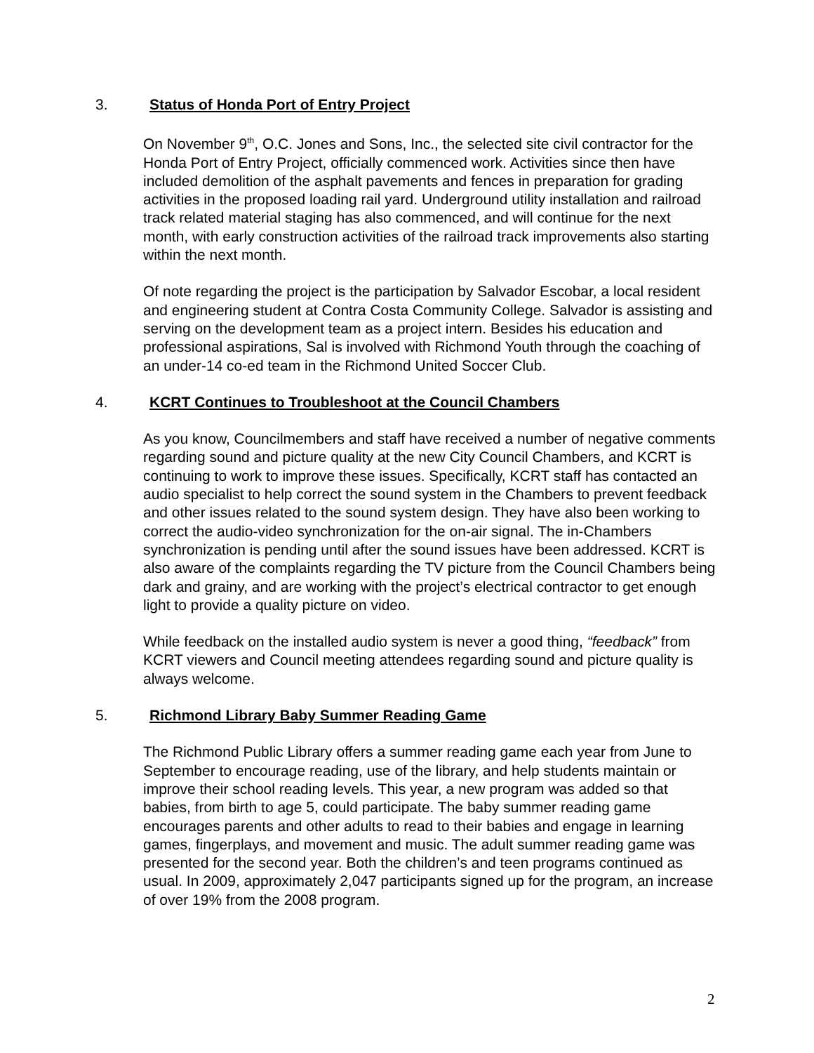3. Status of Honda Port of Entry Project
On November 9<sup>th</sup>, O.C. Jones and Sons, Inc., the selected site civil contractor for the Honda Port of Entry Project, officially commenced work. Activities since then have included demolition of the asphalt pavements and fences in preparation for grading activities in the proposed loading rail yard. Underground utility installation and railroad track related material staging has also commenced, and will continue for the next month, with early construction activities of the railroad track improvements also starting within the next month.
Of note regarding the project is the participation by Salvador Escobar, a local resident and engineering student at Contra Costa Community College. Salvador is assisting and serving on the development team as a project intern. Besides his education and professional aspirations, Sal is involved with Richmond Youth through the coaching of an under-14 co-ed team in the Richmond United Soccer Club.
4. KCRT Continues to Troubleshoot at the Council Chambers
As you know, Councilmembers and staff have received a number of negative comments regarding sound and picture quality at the new City Council Chambers, and KCRT is continuing to work to improve these issues. Specifically, KCRT staff has contacted an audio specialist to help correct the sound system in the Chambers to prevent feedback and other issues related to the sound system design. They have also been working to correct the audio-video synchronization for the on-air signal. The in-Chambers synchronization is pending until after the sound issues have been addressed. KCRT is also aware of the complaints regarding the TV picture from the Council Chambers being dark and grainy, and are working with the project’s electrical contractor to get enough light to provide a quality picture on video.
While feedback on the installed audio system is never a good thing, “feedback” from KCRT viewers and Council meeting attendees regarding sound and picture quality is always welcome.
5. Richmond Library Baby Summer Reading Game
The Richmond Public Library offers a summer reading game each year from June to September to encourage reading, use of the library, and help students maintain or improve their school reading levels. This year, a new program was added so that babies, from birth to age 5, could participate. The baby summer reading game encourages parents and other adults to read to their babies and engage in learning games, fingerplays, and movement and music. The adult summer reading game was presented for the second year. Both the children’s and teen programs continued as usual. In 2009, approximately 2,047 participants signed up for the program, an increase of over 19% from the 2008 program.
2